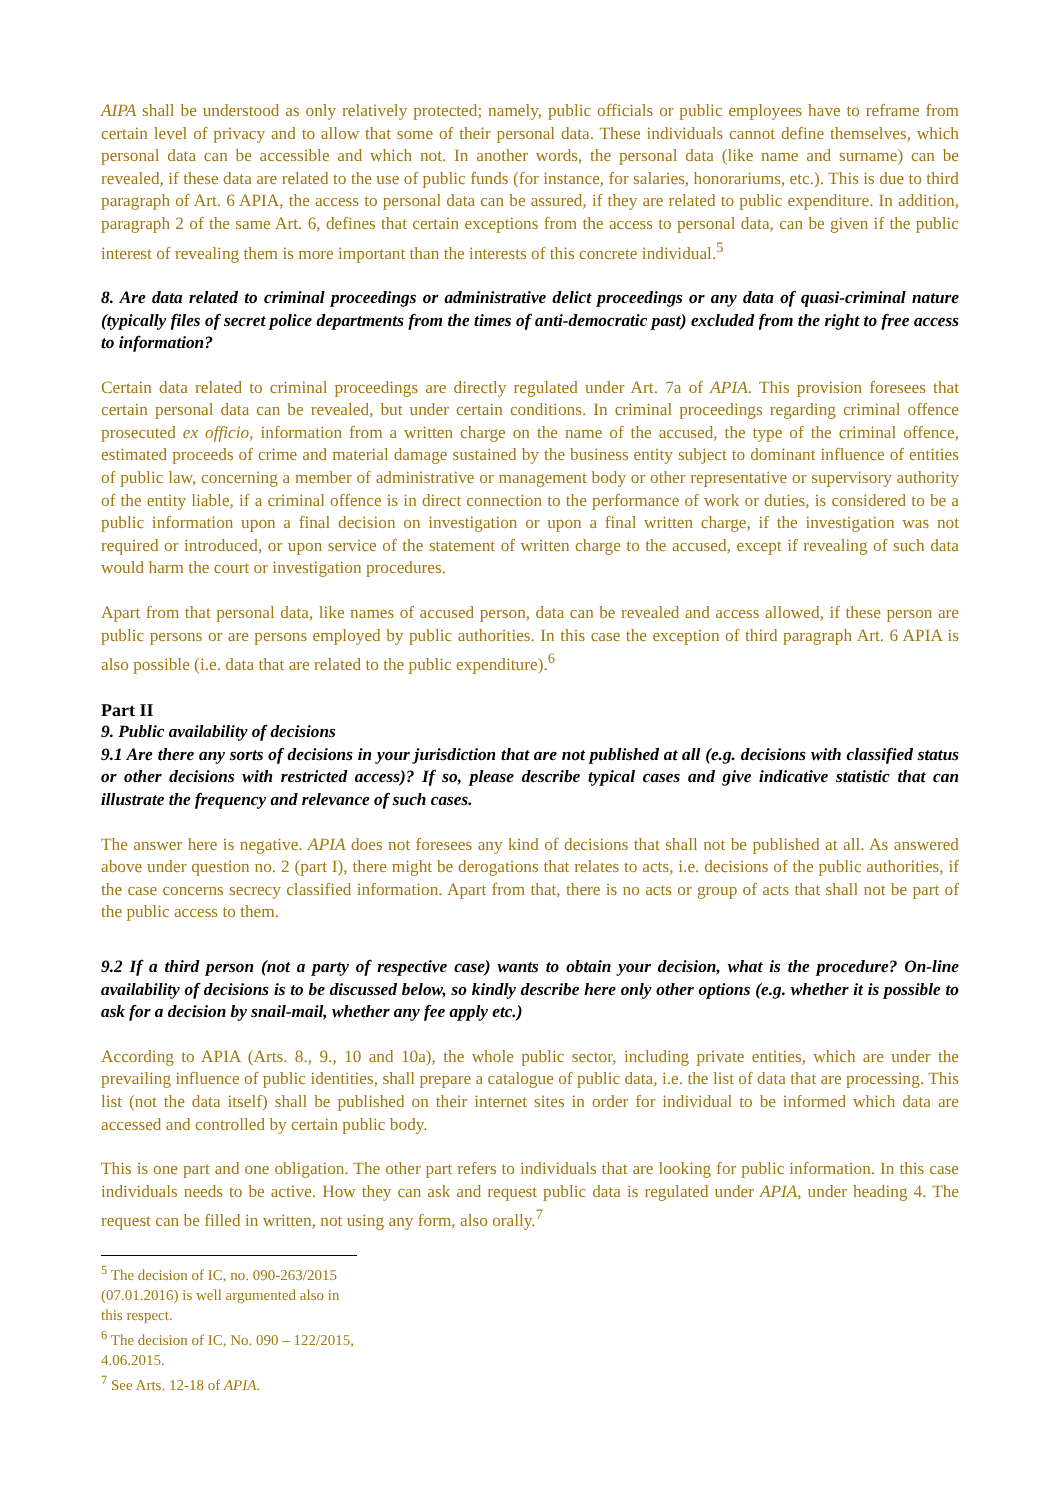AIPA shall be understood as only relatively protected; namely, public officials or public employees have to reframe from certain level of privacy and to allow that some of their personal data. These individuals cannot define themselves, which personal data can be accessible and which not. In another words, the personal data (like name and surname) can be revealed, if these data are related to the use of public funds (for instance, for salaries, honorariums, etc.). This is due to third paragraph of Art. 6 APIA, the access to personal data can be assured, if they are related to public expenditure. In addition, paragraph 2 of the same Art. 6, defines that certain exceptions from the access to personal data, can be given if the public interest of revealing them is more important than the interests of this concrete individual.<sup>5</sup>
8. Are data related to criminal proceedings or administrative delict proceedings or any data of quasi-criminal nature (typically files of secret police departments from the times of anti-democratic past) excluded from the right to free access to information?
Certain data related to criminal proceedings are directly regulated under Art. 7a of APIA. This provision foresees that certain personal data can be revealed, but under certain conditions. In criminal proceedings regarding criminal offence prosecuted ex officio, information from a written charge on the name of the accused, the type of the criminal offence, estimated proceeds of crime and material damage sustained by the business entity subject to dominant influence of entities of public law, concerning a member of administrative or management body or other representative or supervisory authority of the entity liable, if a criminal offence is in direct connection to the performance of work or duties, is considered to be a public information upon a final decision on investigation or upon a final written charge, if the investigation was not required or introduced, or upon service of the statement of written charge to the accused, except if revealing of such data would harm the court or investigation procedures.
Apart from that personal data, like names of accused person, data can be revealed and access allowed, if these person are public persons or are persons employed by public authorities. In this case the exception of third paragraph Art. 6 APIA is also possible (i.e. data that are related to the public expenditure).<sup>6</sup>
Part II
9. Public availability of decisions
9.1 Are there any sorts of decisions in your jurisdiction that are not published at all (e.g. decisions with classified status or other decisions with restricted access)? If so, please describe typical cases and give indicative statistic that can illustrate the frequency and relevance of such cases.
The answer here is negative. APIA does not foresees any kind of decisions that shall not be published at all. As answered above under question no. 2 (part I), there might be derogations that relates to acts, i.e. decisions of the public authorities, if the case concerns secrecy classified information. Apart from that, there is no acts or group of acts that shall not be part of the public access to them.
9.2 If a third person (not a party of respective case) wants to obtain your decision, what is the procedure? On-line availability of decisions is to be discussed below, so kindly describe here only other options (e.g. whether it is possible to ask for a decision by snail-mail, whether any fee apply etc.)
According to APIA (Arts. 8., 9., 10 and 10a), the whole public sector, including private entities, which are under the prevailing influence of public identities, shall prepare a catalogue of public data, i.e. the list of data that are processing. This list (not the data itself) shall be published on their internet sites in order for individual to be informed which data are accessed and controlled by certain public body.
This is one part and one obligation. The other part refers to individuals that are looking for public information. In this case individuals needs to be active. How they can ask and request public data is regulated under APIA, under heading 4. The request can be filled in written, not using any form, also orally.<sup>7</sup>
<sup>5</sup> The decision of IC, no. 090-263/2015 (07.01.2016) is well argumented also in this respect.
<sup>6</sup> The decision of IC, No. 090 – 122/2015, 4.06.2015.
<sup>7</sup> See Arts. 12-18 of APIA.